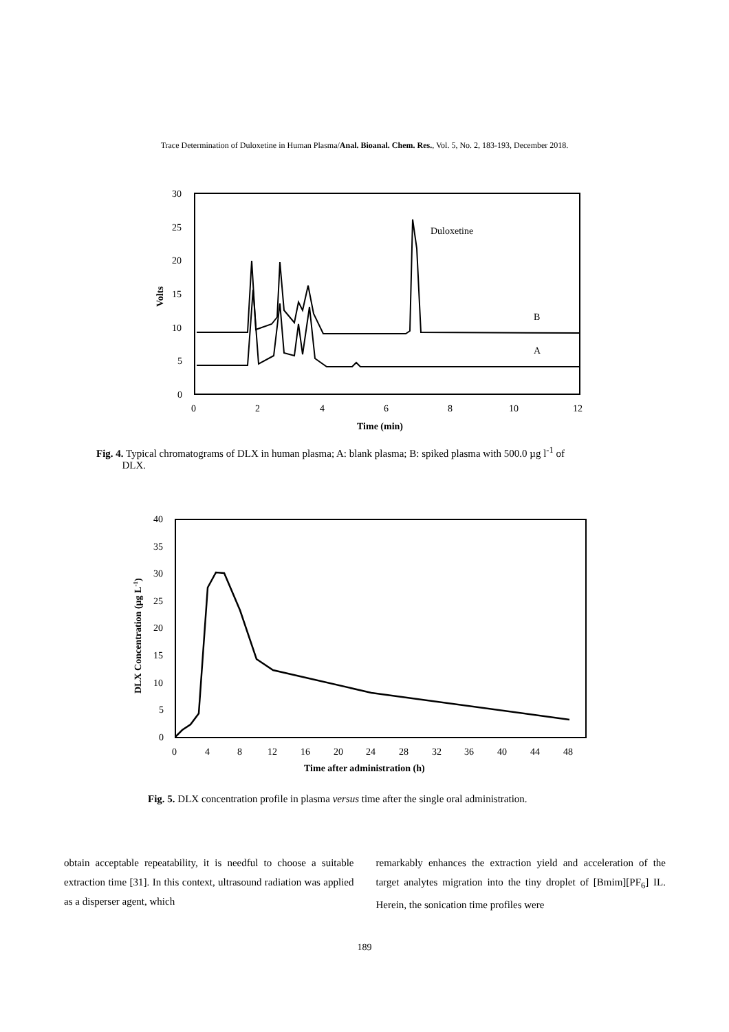Trace Determination of Duloxetine in Human Plasma/Anal. Bioanal. Chem. Res., Vol. 5, No. 2, 183-193, December 2018.
30
25
20
15
10
5
0
0
2
4
6
8
10
12
Time (min)
Volts
Duloxetine
B
A
Fig. 4. Typical chromatograms of DLX in human plasma; A: blank plasma; B: spiked plasma with 500.0 µg l<sup>-1</sup> of
DLX.
40
35
30
25
20
15
10
5
0
0
4
8
12
16
20
24
28
32
36
40
44
48
Time after administration (h)
DLX Concentration (µg L-1)
Fig. 5. DLX concentration profile in plasma versus time after the single oral administration.
obtain acceptable repeatability, it is needful to choose a suitable extraction time [31]. In this context, ultrasound radiation was applied as a disperser agent, which
remarkably enhances the extraction yield and acceleration of the target analytes migration into the tiny droplet of [Bmim][PF<sub>6</sub>] IL. Herein, the sonication time profiles were
189